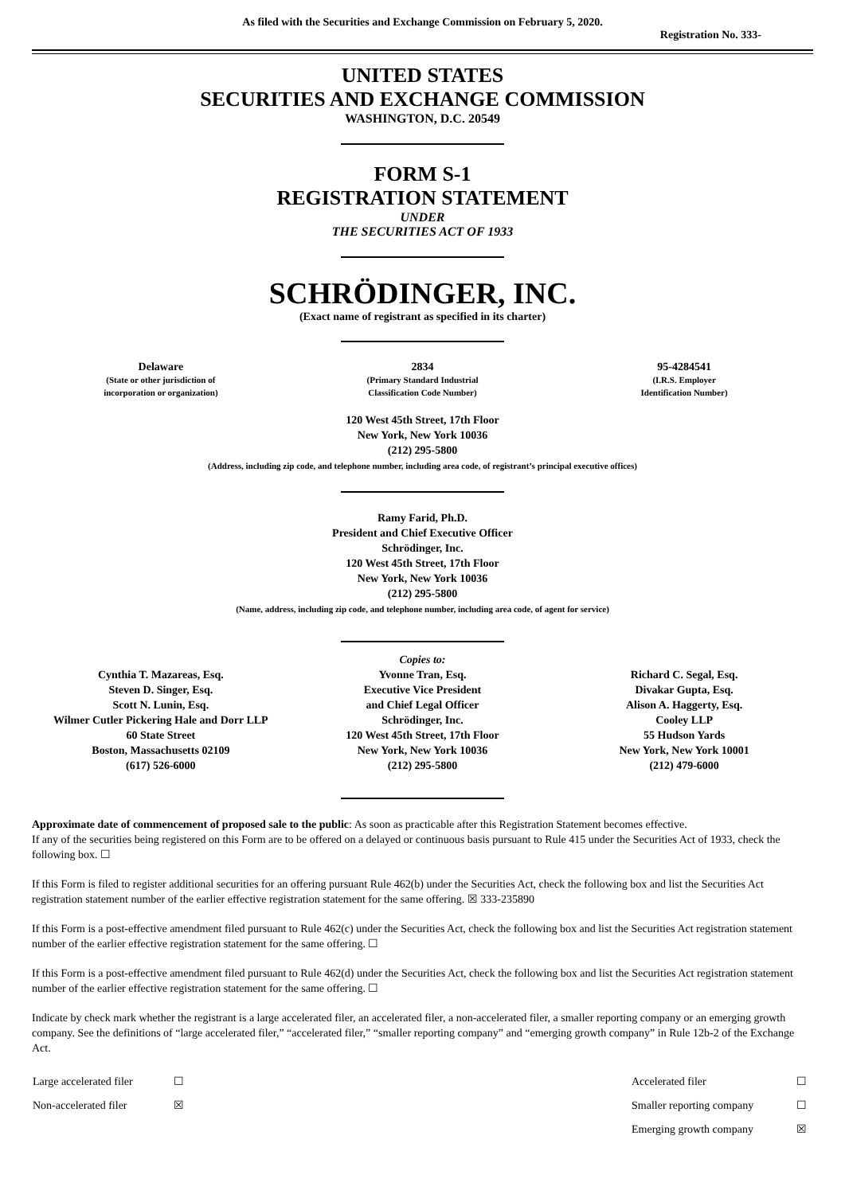As filed with the Securities and Exchange Commission on February 5, 2020.
Registration No. 333-
UNITED STATES
SECURITIES AND EXCHANGE COMMISSION
WASHINGTON, D.C. 20549
FORM S-1
REGISTRATION STATEMENT
UNDER
THE SECURITIES ACT OF 1933
SCHRÖDINGER, INC.
(Exact name of registrant as specified in its charter)
| Delaware (State or other jurisdiction of incorporation or organization) | 2834 (Primary Standard Industrial Classification Code Number) | 95-4284541 (I.R.S. Employer Identification Number) |
120 West 45th Street, 17th Floor
New York, New York 10036
(212) 295-5800
(Address, including zip code, and telephone number, including area code, of registrant’s principal executive offices)
Ramy Farid, Ph.D.
President and Chief Executive Officer
Schrödinger, Inc.
120 West 45th Street, 17th Floor
New York, New York 10036
(212) 295-5800
(Name, address, including zip code, and telephone number, including area code, of agent for service)
Copies to:
| Cynthia T. Mazareas, Esq. Steven D. Singer, Esq. Scott N. Lunin, Esq. Wilmer Cutler Pickering Hale and Dorr LLP 60 State Street Boston, Massachusetts 02109 (617) 526-6000 | Yvonne Tran, Esq. Executive Vice President and Chief Legal Officer Schrödinger, Inc. 120 West 45th Street, 17th Floor New York, New York 10036 (212) 295-5800 | Richard C. Segal, Esq. Divakar Gupta, Esq. Alison A. Haggerty, Esq. Cooley LLP 55 Hudson Yards New York, New York 10001 (212) 479-6000 |
Approximate date of commencement of proposed sale to the public: As soon as practicable after this Registration Statement becomes effective.
If any of the securities being registered on this Form are to be offered on a delayed or continuous basis pursuant to Rule 415 under the Securities Act of 1933, check the following box. ☐
If this Form is filed to register additional securities for an offering pursuant Rule 462(b) under the Securities Act, check the following box and list the Securities Act registration statement number of the earlier effective registration statement for the same offering. ☒ 333-235890
If this Form is a post-effective amendment filed pursuant to Rule 462(c) under the Securities Act, check the following box and list the Securities Act registration statement number of the earlier effective registration statement for the same offering. ☐
If this Form is a post-effective amendment filed pursuant to Rule 462(d) under the Securities Act, check the following box and list the Securities Act registration statement number of the earlier effective registration statement for the same offering. ☐
Indicate by check mark whether the registrant is a large accelerated filer, an accelerated filer, a non-accelerated filer, a smaller reporting company or an emerging growth company. See the definitions of “large accelerated filer,” “accelerated filer,” “smaller reporting company” and “emerging growth company” in Rule 12b-2 of the Exchange Act.
| Large accelerated filer | ☐ | Accelerated filer | ☐ |
| Non-accelerated filer | ☒ | Smaller reporting company | ☐ |
| | | Emerging growth company | ☒ |